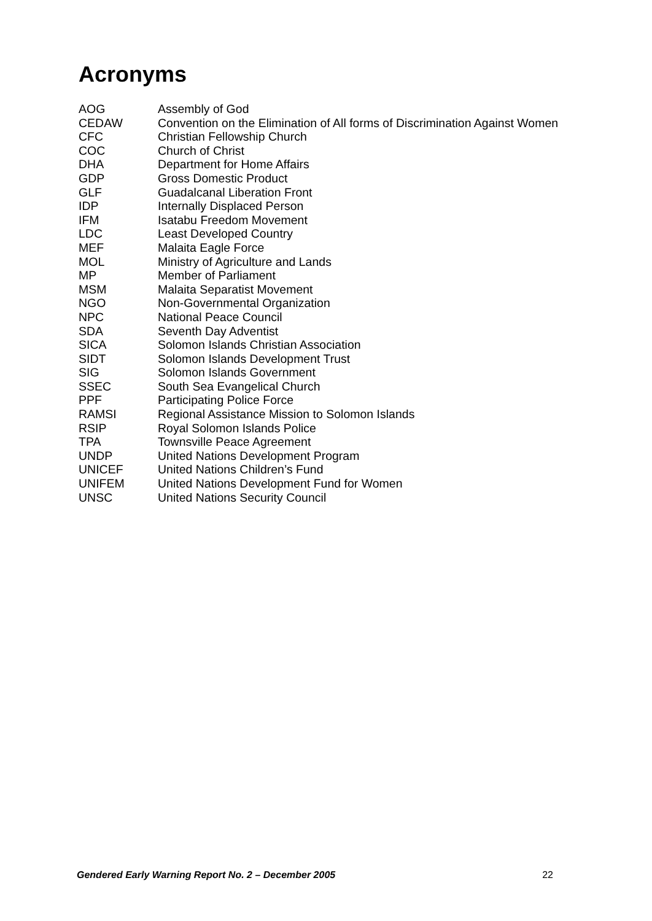Acronyms
| AOG | Assembly of God |
| CEDAW | Convention on the Elimination of All forms of Discrimination Against Women |
| CFC | Christian Fellowship Church |
| COC | Church of Christ |
| DHA | Department for Home Affairs |
| GDP | Gross Domestic Product |
| GLF | Guadalcanal Liberation Front |
| IDP | Internally Displaced Person |
| IFM | Isatabu Freedom Movement |
| LDC | Least Developed Country |
| MEF | Malaita Eagle Force |
| MOL | Ministry of Agriculture and Lands |
| MP | Member of Parliament |
| MSM | Malaita Separatist Movement |
| NGO | Non-Governmental Organization |
| NPC | National Peace Council |
| SDA | Seventh Day Adventist |
| SICA | Solomon Islands Christian Association |
| SIDT | Solomon Islands Development Trust |
| SIG | Solomon Islands Government |
| SSEC | South Sea Evangelical Church |
| PPF | Participating Police Force |
| RAMSI | Regional Assistance Mission to Solomon Islands |
| RSIP | Royal Solomon Islands Police |
| TPA | Townsville Peace Agreement |
| UNDP | United Nations Development Program |
| UNICEF | United Nations Children’s Fund |
| UNIFEM | United Nations Development Fund for Women |
| UNSC | United Nations Security Council |
Gendered Early Warning Report No. 2 – December 2005 22